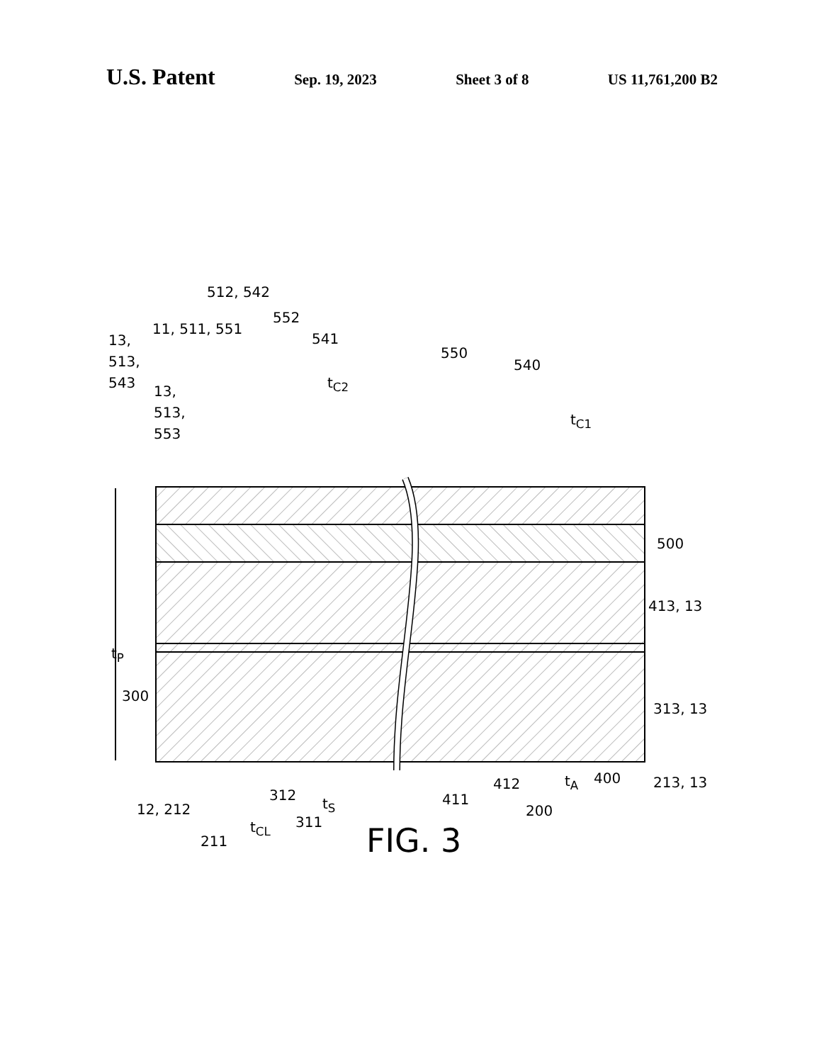U.S. Patent Sep. 19, 2023 Sheet 3 of 8 US 11,761,200 B2
512, 542
552
11, 511, 551
541
13,
513,
543
550
540
t<sub>C2</sub>
13,
513,
553
t<sub>C1</sub>
500
413, 13
t<sub>P</sub>
300
313, 13
412 t<sub>A</sub> 400 213, 13
312
t<sub>S</sub> 411
12, 212 200
t<sub>CL</sub> 311
211 FIG. 3